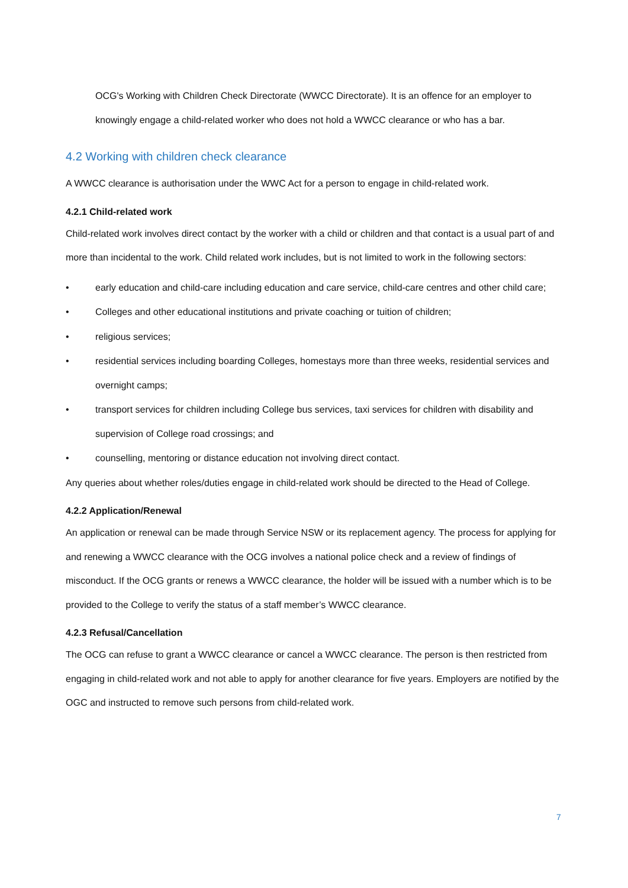OCG's Working with Children Check Directorate (WWCC Directorate). It is an offence for an employer to knowingly engage a child-related worker who does not hold a WWCC clearance or who has a bar.
4.2 Working with children check clearance
A WWCC clearance is authorisation under the WWC Act for a person to engage in child-related work.
4.2.1 Child-related work
Child-related work involves direct contact by the worker with a child or children and that contact is a usual part of and more than incidental to the work. Child related work includes, but is not limited to work in the following sectors:
• early education and child-care including education and care service, child-care centres and other child care;
• Colleges and other educational institutions and private coaching or tuition of children;
• religious services;
• residential services including boarding Colleges, homestays more than three weeks, residential services and overnight camps;
• transport services for children including College bus services, taxi services for children with disability and supervision of College road crossings; and
• counselling, mentoring or distance education not involving direct contact.
Any queries about whether roles/duties engage in child-related work should be directed to the Head of College.
4.2.2 Application/Renewal
An application or renewal can be made through Service NSW or its replacement agency. The process for applying for and renewing a WWCC clearance with the OCG involves a national police check and a review of findings of misconduct. If the OCG grants or renews a WWCC clearance, the holder will be issued with a number which is to be provided to the College to verify the status of a staff member’s WWCC clearance.
4.2.3 Refusal/Cancellation
The OCG can refuse to grant a WWCC clearance or cancel a WWCC clearance. The person is then restricted from engaging in child-related work and not able to apply for another clearance for five years. Employers are notified by the OGC and instructed to remove such persons from child-related work.
7